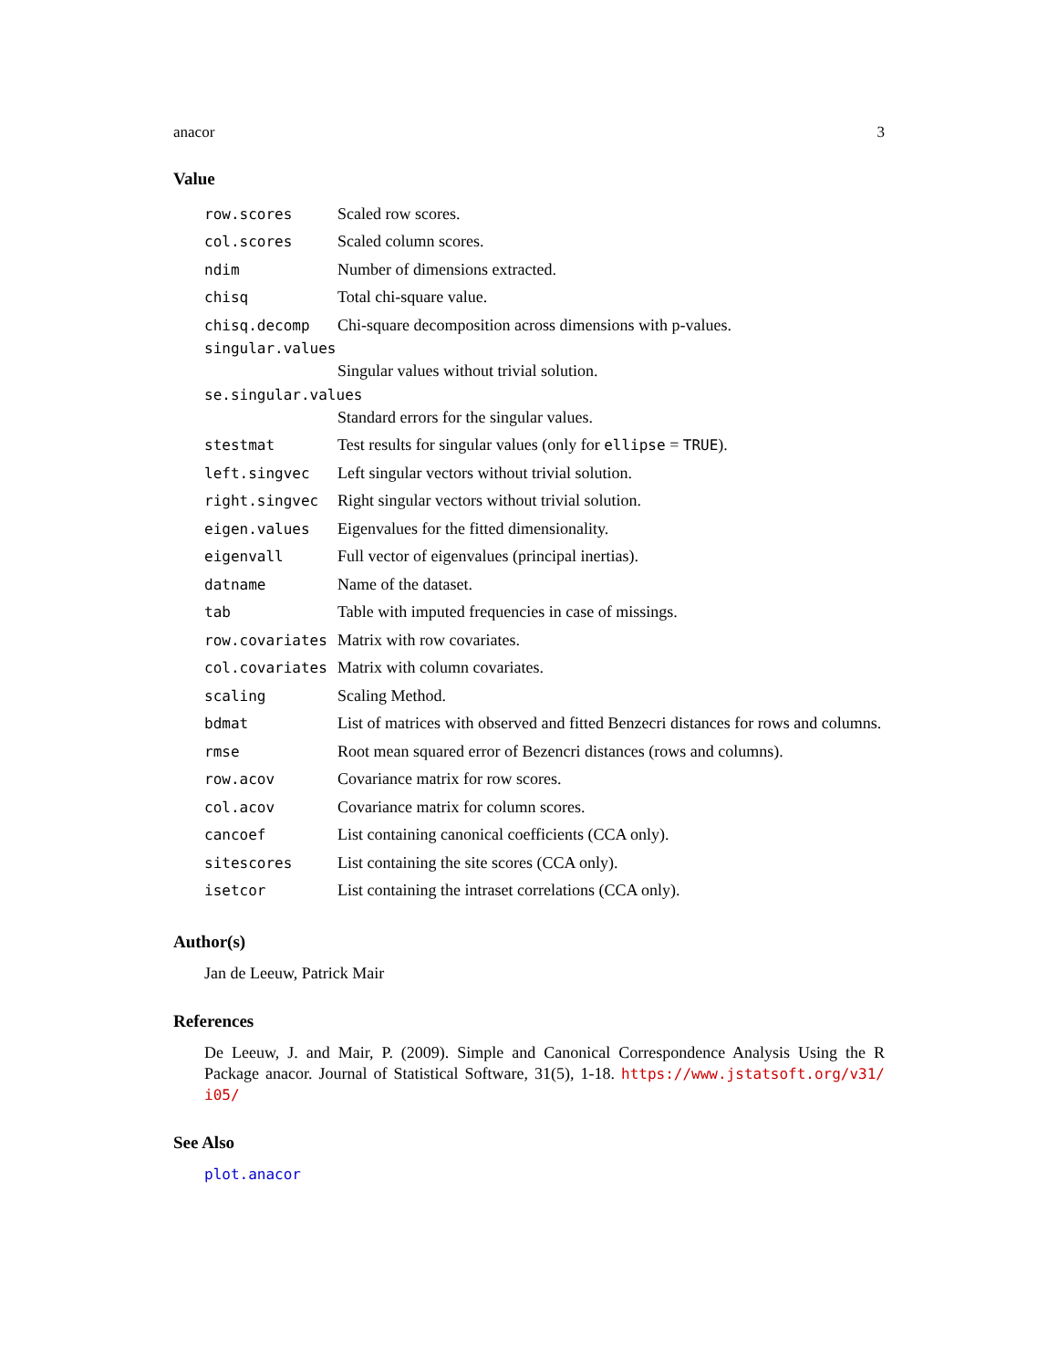anacor 3
Value
| row.scores | Scaled row scores. |
| col.scores | Scaled column scores. |
| ndim | Number of dimensions extracted. |
| chisq | Total chi-square value. |
| chisq.decomp | Chi-square decomposition across dimensions with p-values. |
| singular.values | |
| | Singular values without trivial solution. |
| se.singular.values | |
| | Standard errors for the singular values. |
| stestmat | Test results for singular values (only for ellipse = TRUE ). |
| left.singvec | Left singular vectors without trivial solution. |
| right.singvec | Right singular vectors without trivial solution. |
| eigen.values | Eigenvalues for the fitted dimensionality. |
| eigenvall | Full vector of eigenvalues (principal inertias). |
| datname | Name of the dataset. |
| tab | Table with imputed frequencies in case of missings. |
| row.covariates | Matrix with row covariates. |
| col.covariates | Matrix with column covariates. |
| scaling | Scaling Method. |
| bdmat | List of matrices with observed and fitted Benzecri distances for rows and columns. |
| rmse | Root mean squared error of Bezencri distances (rows and columns). |
| row.acov | Covariance matrix for row scores. |
| col.acov | Covariance matrix for column scores. |
| cancoef | List containing canonical coefficients (CCA only). |
| sitescores | List containing the site scores (CCA only). |
| isetcor | List containing the intraset correlations (CCA only). |
Author(s)
Jan de Leeuw, Patrick Mair
References
De Leeuw, J. and Mair, P. (2009). Simple and Canonical Correspondence Analysis Using the R Package anacor. Journal of Statistical Software, 31(5), 1-18. https://www.jstatsoft.org/v31/ i05/
See Also
plot.anacor